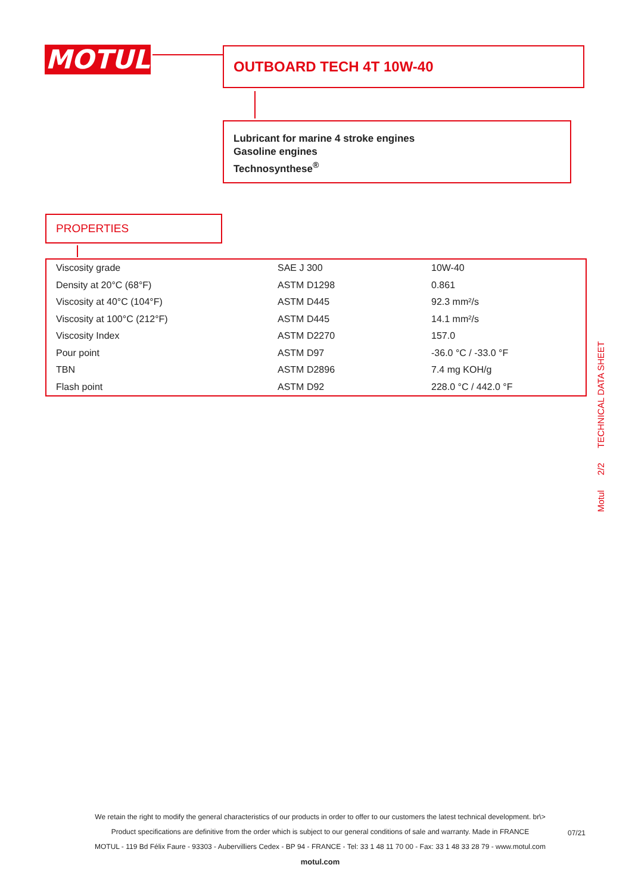MOTUL OUTBOARD TECH 4T 10W-40
Lubricant for marine 4 stroke engines
Gasoline engines
Technosynthese<sup>®</sup>
PROPERTIES
| Viscosity grade | SAE J 300 | 10W-40 |
| Density at 20°C (68°F) | ASTM D1298 | 0.861 |
| Viscosity at 40°C (104°F) | ASTM D445 | 92.3 mm²/s |
| Viscosity at 100°C (212°F) | ASTM D445 | 14.1 mm²/s |
| Viscosity Index | ASTM D2270 | 157.0 |
| Pour point | ASTM D97 | -36.0 °C / -33.0 °F |
| TBN | ASTM D2896 | 7.4 mg KOH/g |
| Flash point | ASTM D92 | 228.0 °C / 442.0 °F |
Motul 2/2 TECHNICAL DATA SHEET
We retain the right to modify the general characteristics of our products in order to offer to our customers the latest technical development. br\>
Product specifications are definitive from the order which is subject to our general conditions of sale and warranty. Made in FRANCE
MOTUL - 119 Bd Félix Faure - 93303 - Aubervilliers Cedex - BP 94 - FRANCE - Tel: 33 1 48 11 70 00 - Fax: 33 1 48 33 28 79 - www.motul.com
motul.com
07/21